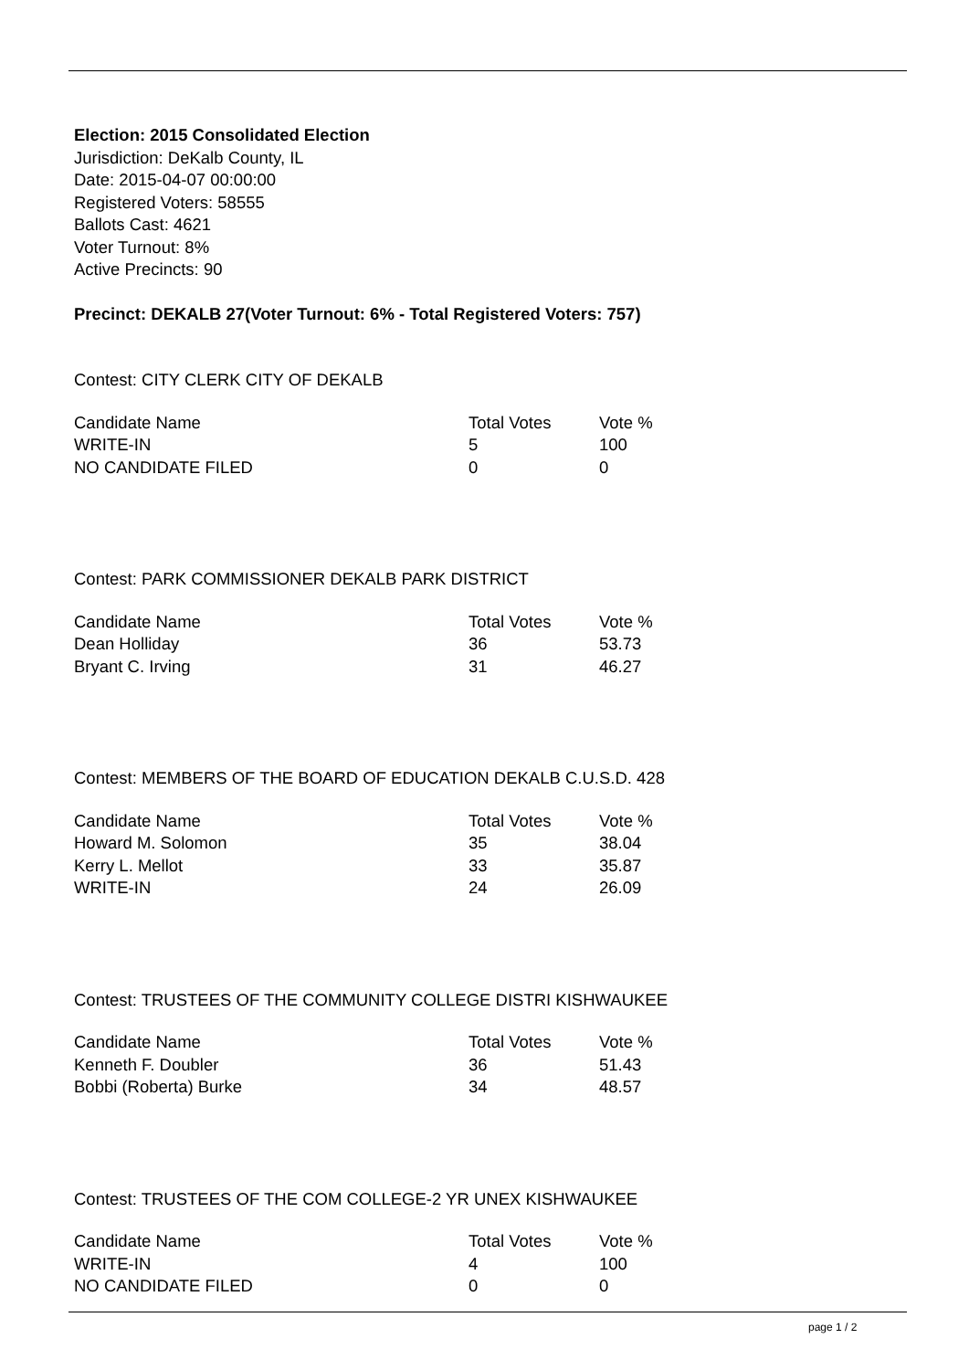Election: 2015 Consolidated Election
Jurisdiction: DeKalb County, IL
Date: 2015-04-07 00:00:00
Registered Voters: 58555
Ballots Cast: 4621
Voter Turnout: 8%
Active Precincts: 90
Precinct: DEKALB 27(Voter Turnout: 6% - Total Registered Voters: 757)
Contest: CITY CLERK CITY OF DEKALB
| Candidate Name | Total Votes | Vote % |
| --- | --- | --- |
| WRITE-IN | 5 | 100 |
| NO CANDIDATE FILED | 0 | 0 |
Contest: PARK COMMISSIONER DEKALB PARK DISTRICT
| Candidate Name | Total Votes | Vote % |
| --- | --- | --- |
| Dean Holliday | 36 | 53.73 |
| Bryant C. Irving | 31 | 46.27 |
Contest: MEMBERS OF THE BOARD OF EDUCATION DEKALB C.U.S.D. 428
| Candidate Name | Total Votes | Vote % |
| --- | --- | --- |
| Howard M. Solomon | 35 | 38.04 |
| Kerry L. Mellot | 33 | 35.87 |
| WRITE-IN | 24 | 26.09 |
Contest: TRUSTEES OF THE COMMUNITY COLLEGE DISTRI KISHWAUKEE
| Candidate Name | Total Votes | Vote % |
| --- | --- | --- |
| Kenneth F. Doubler | 36 | 51.43 |
| Bobbi (Roberta) Burke | 34 | 48.57 |
Contest: TRUSTEES OF THE COM COLLEGE-2 YR UNEX KISHWAUKEE
| Candidate Name | Total Votes | Vote % |
| --- | --- | --- |
| WRITE-IN | 4 | 100 |
| NO CANDIDATE FILED | 0 | 0 |
page 1 / 2